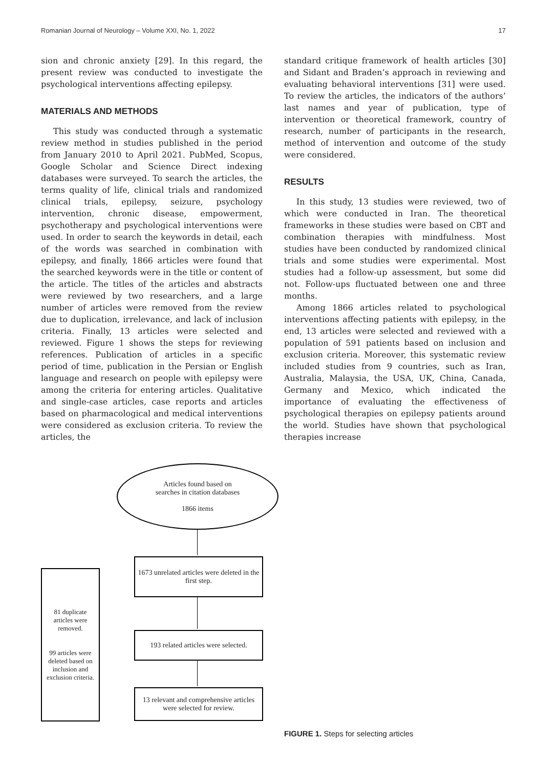Romanian Journal of Neurology – Volume XXI, No. 1, 2022 17
sion and chronic anxiety [29]. In this regard, the present review was conducted to investigate the psychological interventions affecting epilepsy.
MATERIALS AND METHODS
This study was conducted through a systematic review method in studies published in the period from January 2010 to April 2021. PubMed, Scopus, Google Scholar and Science Direct indexing databases were surveyed. To search the articles, the terms quality of life, clinical trials and randomized clinical trials, epilepsy, seizure, psychology intervention, chronic disease, empowerment, psychotherapy and psychological interventions were used. In order to search the keywords in detail, each of the words was searched in combination with epilepsy, and finally, 1866 articles were found that the searched keywords were in the title or content of the article. The titles of the articles and abstracts were reviewed by two researchers, and a large number of articles were removed from the review due to duplication, irrelevance, and lack of inclusion criteria. Finally, 13 articles were selected and reviewed. Figure 1 shows the steps for reviewing references. Publication of articles in a specific period of time, publication in the Persian or English language and research on people with epilepsy were among the criteria for entering articles. Qualitative and single-case articles, case reports and articles based on pharmacological and medical interventions were considered as exclusion criteria. To review the articles, the
standard critique framework of health articles [30] and Sidant and Braden’s approach in reviewing and evaluating behavioral interventions [31] were used. To review the articles, the indicators of the authors’ last names and year of publication, type of intervention or theoretical framework, country of research, number of participants in the research, method of intervention and outcome of the study were considered.
RESULTS
In this study, 13 studies were reviewed, two of which were conducted in Iran. The theoretical frameworks in these studies were based on CBT and combination therapies with mindfulness. Most studies have been conducted by randomized clinical trials and some studies were experimental. Most studies had a follow-up assessment, but some did not. Follow-ups fluctuated between one and three months.
Among 1866 articles related to psychological interventions affecting patients with epilepsy, in the end, 13 articles were selected and reviewed with a population of 591 patients based on inclusion and exclusion criteria. Moreover, this systematic review included studies from 9 countries, such as Iran, Australia, Malaysia, the USA, UK, China, Canada, Germany and Mexico, which indicated the importance of evaluating the effectiveness of psychological therapies on epilepsy patients around the world. Studies have shown that psychological therapies increase
Articles found based on
searches in citation databases
1866 items
1673 unrelated articles were deleted in the first step.
193 related articles were selected.
13 relevant and comprehensive articles were selected for review.
81 duplicate articles were removed.
99 articles were deleted based on inclusion and exclusion criteria.
FIGURE 1. Steps for selecting articles